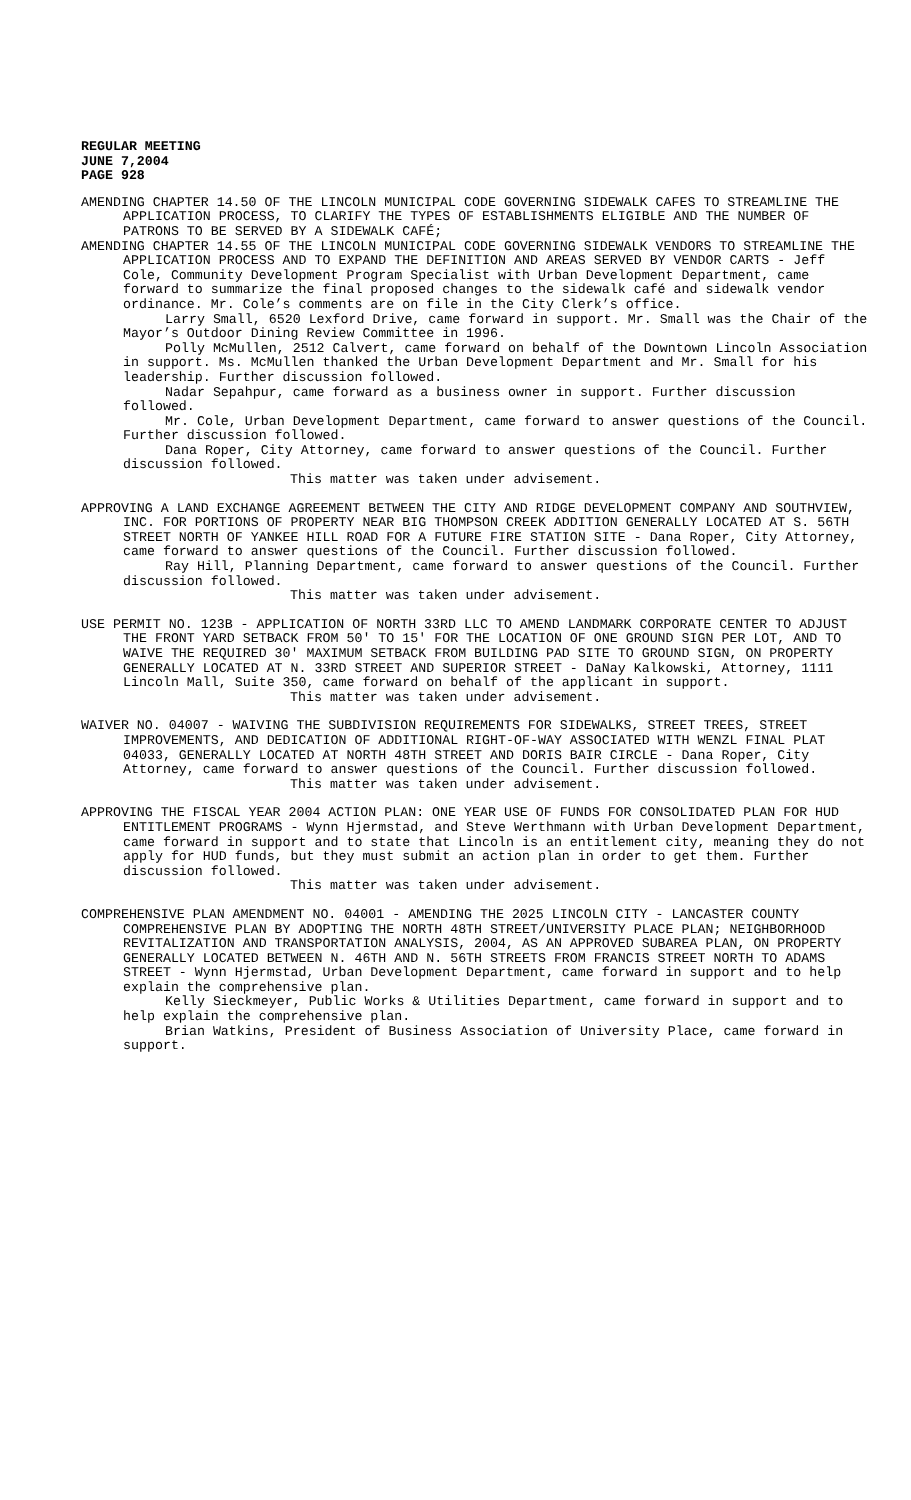REGULAR MEETING
JUNE 7,2004
PAGE 928
AMENDING CHAPTER 14.50 OF THE LINCOLN MUNICIPAL CODE GOVERNING SIDEWALK CAFES TO STREAMLINE THE APPLICATION PROCESS, TO CLARIFY THE TYPES OF ESTABLISHMENTS ELIGIBLE AND THE NUMBER OF PATRONS TO BE SERVED BY A SIDEWALK CAFÉ;
AMENDING CHAPTER 14.55 OF THE LINCOLN MUNICIPAL CODE GOVERNING SIDEWALK VENDORS TO STREAMLINE THE APPLICATION PROCESS AND TO EXPAND THE DEFINITION AND AREAS SERVED BY VENDOR CARTS - Jeff Cole, Community Development Program Specialist with Urban Development Department, came forward to summarize the final proposed changes to the sidewalk café and sidewalk vendor ordinance. Mr. Cole’s comments are on file in the City Clerk’s office.
Larry Small, 6520 Lexford Drive, came forward in support. Mr. Small was the Chair of the Mayor’s Outdoor Dining Review Committee in 1996.
Polly McMullen, 2512 Calvert, came forward on behalf of the Downtown Lincoln Association in support. Ms. McMullen thanked the Urban Development Department and Mr. Small for his leadership. Further discussion followed.
Nadar Sepahpur, came forward as a business owner in support. Further discussion followed.
Mr. Cole, Urban Development Department, came forward to answer questions of the Council. Further discussion followed.
Dana Roper, City Attorney, came forward to answer questions of the Council. Further discussion followed.
This matter was taken under advisement.
APPROVING A LAND EXCHANGE AGREEMENT BETWEEN THE CITY AND RIDGE DEVELOPMENT COMPANY AND SOUTHVIEW, INC. FOR PORTIONS OF PROPERTY NEAR BIG THOMPSON CREEK ADDITION GENERALLY LOCATED AT S. 56TH STREET NORTH OF YANKEE HILL ROAD FOR A FUTURE FIRE STATION SITE - Dana Roper, City Attorney, came forward to answer questions of the Council. Further discussion followed.
Ray Hill, Planning Department, came forward to answer questions of the Council. Further discussion followed.
This matter was taken under advisement.
USE PERMIT NO. 123B - APPLICATION OF NORTH 33RD LLC TO AMEND LANDMARK CORPORATE CENTER TO ADJUST THE FRONT YARD SETBACK FROM 50' TO 15' FOR THE LOCATION OF ONE GROUND SIGN PER LOT, AND TO WAIVE THE REQUIRED 30' MAXIMUM SETBACK FROM BUILDING PAD SITE TO GROUND SIGN, ON PROPERTY GENERALLY LOCATED AT N. 33RD STREET AND SUPERIOR STREET - DaNay Kalkowski, Attorney, 1111 Lincoln Mall, Suite 350, came forward on behalf of the applicant in support.
This matter was taken under advisement.
WAIVER NO. 04007 - WAIVING THE SUBDIVISION REQUIREMENTS FOR SIDEWALKS, STREET TREES, STREET IMPROVEMENTS, AND DEDICATION OF ADDITIONAL RIGHT-OF-WAY ASSOCIATED WITH WENZL FINAL PLAT 04033, GENERALLY LOCATED AT NORTH 48TH STREET AND DORIS BAIR CIRCLE - Dana Roper, City Attorney, came forward to answer questions of the Council. Further discussion followed.
This matter was taken under advisement.
APPROVING THE FISCAL YEAR 2004 ACTION PLAN: ONE YEAR USE OF FUNDS FOR CONSOLIDATED PLAN FOR HUD ENTITLEMENT PROGRAMS - Wynn Hjermstad, and Steve Werthmann with Urban Development Department, came forward in support and to state that Lincoln is an entitlement city, meaning they do not apply for HUD funds, but they must submit an action plan in order to get them. Further discussion followed.
This matter was taken under advisement.
COMPREHENSIVE PLAN AMENDMENT NO. 04001 - AMENDING THE 2025 LINCOLN CITY - LANCASTER COUNTY COMPREHENSIVE PLAN BY ADOPTING THE NORTH 48TH STREET/UNIVERSITY PLACE PLAN; NEIGHBORHOOD REVITALIZATION AND TRANSPORTATION ANALYSIS, 2004, AS AN APPROVED SUBAREA PLAN, ON PROPERTY GENERALLY LOCATED BETWEEN N. 46TH AND N. 56TH STREETS FROM FRANCIS STREET NORTH TO ADAMS STREET - Wynn Hjermstad, Urban Development Department, came forward in support and to help explain the comprehensive plan.
Kelly Sieckmeyer, Public Works & Utilities Department, came forward in support and to help explain the comprehensive plan.
Brian Watkins, President of Business Association of University Place, came forward in support.